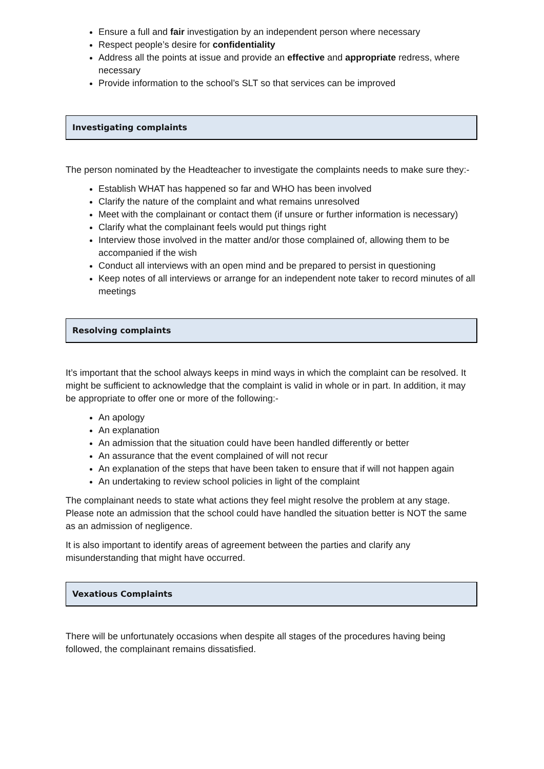Ensure a full and fair investigation by an independent person where necessary
Respect people’s desire for confidentiality
Address all the points at issue and provide an effective and appropriate redress, where necessary
Provide information to the school’s SLT so that services can be improved
Investigating complaints
The person nominated by the Headteacher to investigate the complaints needs to make sure they:-
Establish WHAT has happened so far and WHO has been involved
Clarify the nature of the complaint and what remains unresolved
Meet with the complainant or contact them (if unsure or further information is necessary)
Clarify what the complainant feels would put things right
Interview those involved in the matter and/or those complained of, allowing them to be accompanied if the wish
Conduct all interviews with an open mind and be prepared to persist in questioning
Keep notes of all interviews or arrange for an independent note taker to record minutes of all meetings
Resolving complaints
It’s important that the school always keeps in mind ways in which the complaint can be resolved. It might be sufficient to acknowledge that the complaint is valid in whole or in part. In addition, it may be appropriate to offer one or more of the following:-
An apology
An explanation
An admission that the situation could have been handled differently or better
An assurance that the event complained of will not recur
An explanation of the steps that have been taken to ensure that if will not happen again
An undertaking to review school policies in light of the complaint
The complainant needs to state what actions they feel might resolve the problem at any stage. Please note an admission that the school could have handled the situation better is NOT the same as an admission of negligence.
It is also important to identify areas of agreement between the parties and clarify any misunderstanding that might have occurred.
Vexatious Complaints
There will be unfortunately occasions when despite all stages of the procedures having being followed, the complainant remains dissatisfied.